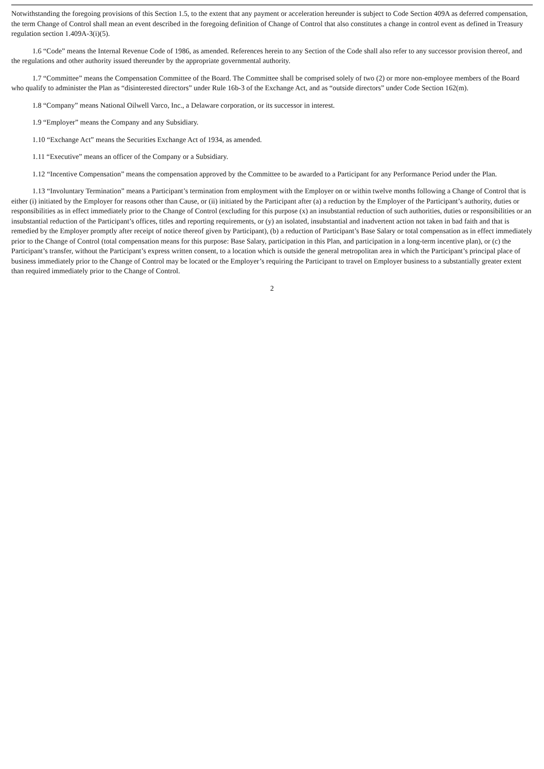Notwithstanding the foregoing provisions of this Section 1.5, to the extent that any payment or acceleration hereunder is subject to Code Section 409A as deferred compensation, the term Change of Control shall mean an event described in the foregoing definition of Change of Control that also constitutes a change in control event as defined in Treasury regulation section 1.409A-3(i)(5).
1.6 “Code” means the Internal Revenue Code of 1986, as amended. References herein to any Section of the Code shall also refer to any successor provision thereof, and the regulations and other authority issued thereunder by the appropriate governmental authority.
1.7 “Committee” means the Compensation Committee of the Board. The Committee shall be comprised solely of two (2) or more non-employee members of the Board who qualify to administer the Plan as “disinterested directors” under Rule 16b-3 of the Exchange Act, and as “outside directors” under Code Section 162(m).
1.8 “Company” means National Oilwell Varco, Inc., a Delaware corporation, or its successor in interest.
1.9 “Employer” means the Company and any Subsidiary.
1.10 “Exchange Act” means the Securities Exchange Act of 1934, as amended.
1.11 “Executive” means an officer of the Company or a Subsidiary.
1.12 “Incentive Compensation” means the compensation approved by the Committee to be awarded to a Participant for any Performance Period under the Plan.
1.13 “Involuntary Termination” means a Participant’s termination from employment with the Employer on or within twelve months following a Change of Control that is either (i) initiated by the Employer for reasons other than Cause, or (ii) initiated by the Participant after (a) a reduction by the Employer of the Participant’s authority, duties or responsibilities as in effect immediately prior to the Change of Control (excluding for this purpose (x) an insubstantial reduction of such authorities, duties or responsibilities or an insubstantial reduction of the Participant’s offices, titles and reporting requirements, or (y) an isolated, insubstantial and inadvertent action not taken in bad faith and that is remedied by the Employer promptly after receipt of notice thereof given by Participant), (b) a reduction of Participant’s Base Salary or total compensation as in effect immediately prior to the Change of Control (total compensation means for this purpose: Base Salary, participation in this Plan, and participation in a long-term incentive plan), or (c) the Participant’s transfer, without the Participant’s express written consent, to a location which is outside the general metropolitan area in which the Participant’s principal place of business immediately prior to the Change of Control may be located or the Employer’s requiring the Participant to travel on Employer business to a substantially greater extent than required immediately prior to the Change of Control.
2